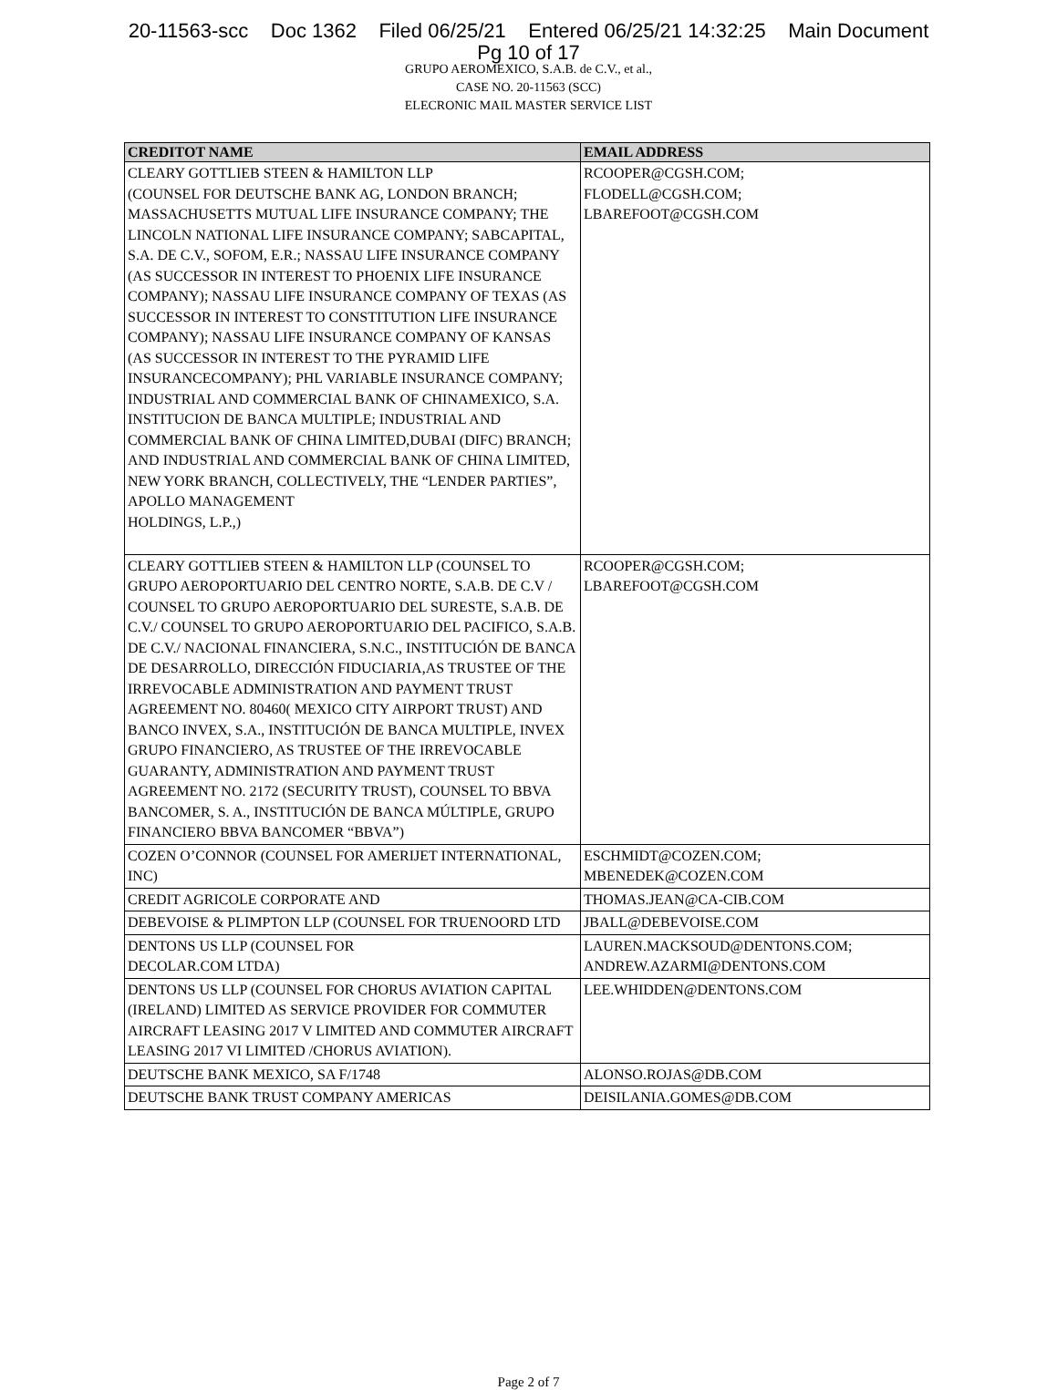20-11563-scc Doc 1362 Filed 06/25/21 Entered 06/25/21 14:32:25 Main Document
Pg 10 of 17
GRUPO AEROMEXICO, S.A.B. de C.V., et al.,
CASE NO. 20-11563 (SCC)
ELECRONIC MAIL MASTER SERVICE LIST
| CREDITOT NAME | EMAIL ADDRESS |
| --- | --- |
| CLEARY GOTTLIEB STEEN & HAMILTON LLP (COUNSEL FOR DEUTSCHE BANK AG, LONDON BRANCH; MASSACHUSETTS MUTUAL LIFE INSURANCE COMPANY; THE LINCOLN NATIONAL LIFE INSURANCE COMPANY; SABCAPITAL, S.A. DE C.V., SOFOM, E.R.; NASSAU LIFE INSURANCE COMPANY (AS SUCCESSOR IN INTEREST TO PHOENIX LIFE INSURANCE COMPANY); NASSAU LIFE INSURANCE COMPANY OF TEXAS (AS SUCCESSOR IN INTEREST TO CONSTITUTION LIFE INSURANCE COMPANY); NASSAU LIFE INSURANCE COMPANY OF KANSAS (AS SUCCESSOR IN INTEREST TO THE PYRAMID LIFE INSURANCECOMPANY); PHL VARIABLE INSURANCE COMPANY; INDUSTRIAL AND COMMERCIAL BANK OF CHINAMEXICO, S.A. INSTITUCION DE BANCA MULTIPLE; INDUSTRIAL AND COMMERCIAL BANK OF CHINA LIMITED,DUBAI (DIFC) BRANCH; AND INDUSTRIAL AND COMMERCIAL BANK OF CHINA LIMITED, NEW YORK BRANCH, COLLECTIVELY, THE “LENDER PARTIES”, APOLLO MANAGEMENT HOLDINGS, L.P.,) | RCOOPER@CGSH.COM; FLODELL@CGSH.COM; LBAREFOOT@CGSH.COM |
| CLEARY GOTTLIEB STEEN & HAMILTON LLP (COUNSEL TO GRUPO AEROPORTUARIO DEL CENTRO NORTE, S.A.B. DE C.V / COUNSEL TO GRUPO AEROPORTUARIO DEL SURESTE, S.A.B. DE C.V./ COUNSEL TO GRUPO AEROPORTUARIO DEL PACIFICO, S.A.B. DE C.V./ NACIONAL FINANCIERA, S.N.C., INSTITUCIÓN DE BANCA DE DESARROLLO, DIRECCIÓN FIDUCIARIA,AS TRUSTEE OF THE IRREVOCABLE ADMINISTRATION AND PAYMENT TRUST AGREEMENT NO. 80460( MEXICO CITY AIRPORT TRUST) AND BANCO INVEX, S.A., INSTITUCIÓN DE BANCA MULTIPLE, INVEX GRUPO FINANCIERO, AS TRUSTEE OF THE IRREVOCABLE GUARANTY, ADMINISTRATION AND PAYMENT TRUST AGREEMENT NO. 2172 (SECURITY TRUST), COUNSEL TO BBVA BANCOMER, S. A., INSTITUCIÓN DE BANCA MÚLTIPLE, GRUPO FINANCIERO BBVA BANCOMER “BBVA”) | RCOOPER@CGSH.COM; LBAREFOOT@CGSH.COM |
| COZEN O’CONNOR (COUNSEL FOR AMERIJET INTERNATIONAL, INC) | ESCHMIDT@COZEN.COM; MBENEDEK@COZEN.COM |
| CREDIT AGRICOLE CORPORATE AND | THOMAS.JEAN@CA-CIB.COM |
| DEBEVOISE & PLIMPTON LLP (COUNSEL FOR TRUENOORD LTD | JBALL@DEBEVOISE.COM |
| DENTONS US LLP (COUNSEL FOR DECOLAR.COM LTDA) | LAUREN.MACKSOUD@DENTONS.COM; ANDREW.AZARMI@DENTONS.COM |
| DENTONS US LLP (COUNSEL FOR CHORUS AVIATION CAPITAL (IRELAND) LIMITED AS SERVICE PROVIDER FOR COMMUTER AIRCRAFT LEASING 2017 V LIMITED AND COMMUTER AIRCRAFT LEASING 2017 VI LIMITED /CHORUS AVIATION). | LEE.WHIDDEN@DENTONS.COM |
| DEUTSCHE BANK MEXICO, SA F/1748 | ALONSO.ROJAS@DB.COM |
| DEUTSCHE BANK TRUST COMPANY AMERICAS | DEISILANIA.GOMES@DB.COM |
Page 2 of 7